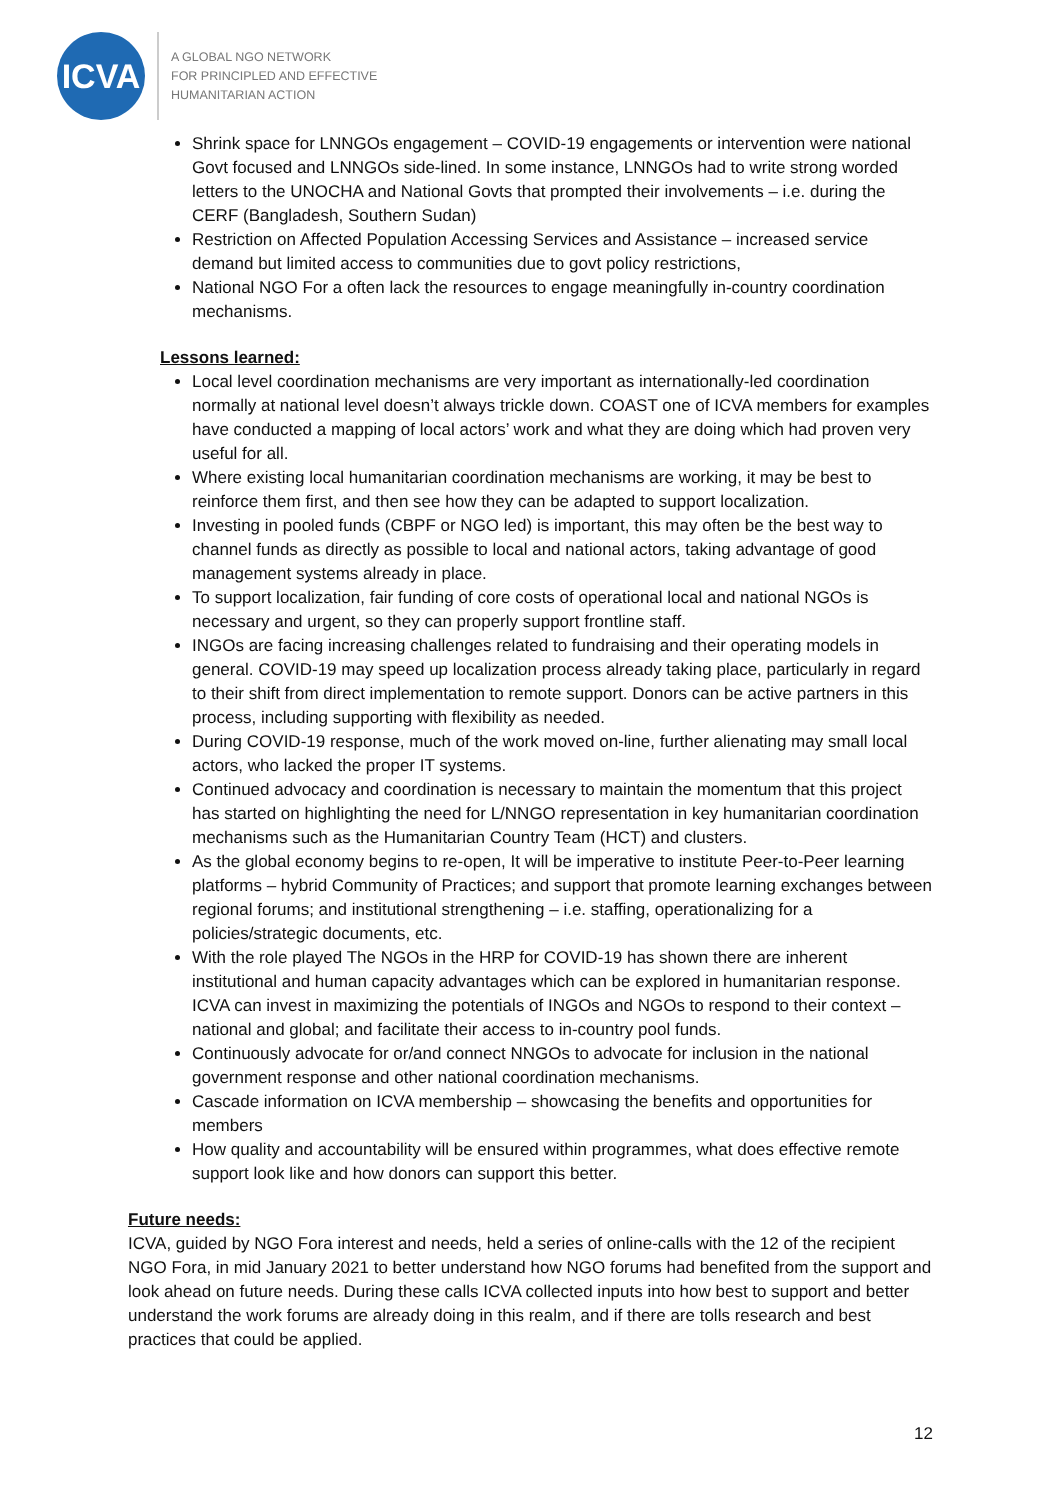ICVA
A GLOBAL NGO NETWORK
FOR PRINCIPLED AND EFFECTIVE
HUMANITARIAN ACTION
Shrink space for LNNGOs engagement – COVID-19 engagements or intervention were national Govt focused and LNNGOs side-lined. In some instance, LNNGOs had to write strong worded letters to the UNOCHA and National Govts that prompted their involvements – i.e. during the CERF (Bangladesh, Southern Sudan)
Restriction on Affected Population Accessing Services and Assistance – increased service demand but limited access to communities due to govt policy restrictions,
National NGO For a often lack the resources to engage meaningfully in-country coordination mechanisms.
Lessons learned:
Local level coordination mechanisms are very important as internationally-led coordination normally at national level doesn’t always trickle down. COAST one of ICVA members for examples have conducted a mapping of local actors’ work and what they are doing which had proven very useful for all.
Where existing local humanitarian coordination mechanisms are working, it may be best to reinforce them first, and then see how they can be adapted to support localization.
Investing in pooled funds (CBPF or NGO led) is important, this may often be the best way to channel funds as directly as possible to local and national actors, taking advantage of good management systems already in place.
To support localization, fair funding of core costs of operational local and national NGOs is necessary and urgent, so they can properly support frontline staff.
INGOs are facing increasing challenges related to fundraising and their operating models in general. COVID-19 may speed up localization process already taking place, particularly in regard to their shift from direct implementation to remote support. Donors can be active partners in this process, including supporting with flexibility as needed.
During COVID-19 response, much of the work moved on-line, further alienating may small local actors, who lacked the proper IT systems.
Continued advocacy and coordination is necessary to maintain the momentum that this project has started on highlighting the need for L/NNGO representation in key humanitarian coordination mechanisms such as the Humanitarian Country Team (HCT) and clusters.
As the global economy begins to re-open, It will be imperative to institute Peer-to-Peer learning platforms – hybrid Community of Practices; and support that promote learning exchanges between regional forums; and institutional strengthening – i.e. staffing, operationalizing for a policies/strategic documents, etc.
With the role played The NGOs in the HRP for COVID-19 has shown there are inherent institutional and human capacity advantages which can be explored in humanitarian response. ICVA can invest in maximizing the potentials of INGOs and NGOs to respond to their context – national and global; and facilitate their access to in-country pool funds.
Continuously advocate for or/and connect NNGOs to advocate for inclusion in the national government response and other national coordination mechanisms.
Cascade information on ICVA membership – showcasing the benefits and opportunities for members
How quality and accountability will be ensured within programmes, what does effective remote support look like and how donors can support this better.
Future needs:
ICVA, guided by NGO Fora interest and needs, held a series of online-calls with the 12 of the recipient NGO Fora, in mid January 2021 to better understand how NGO forums had benefited from the support and look ahead on future needs. During these calls ICVA collected inputs into how best to support and better understand the work forums are already doing in this realm, and if there are tolls research and best practices that could be applied.
12